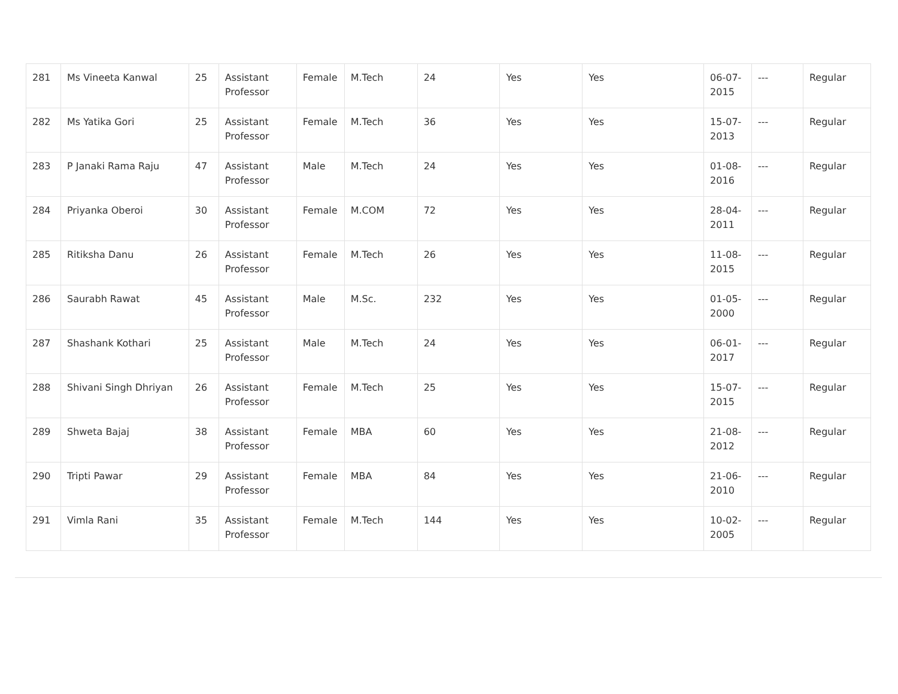| 281 | Ms Vineeta Kanwal | 25 | Assistant Professor | Female | M.Tech | 24 | Yes | Yes | 06-07-2015 | --- | Regular |
| 282 | Ms Yatika Gori | 25 | Assistant Professor | Female | M.Tech | 36 | Yes | Yes | 15-07-2013 | --- | Regular |
| 283 | P Janaki Rama Raju | 47 | Assistant Professor | Male | M.Tech | 24 | Yes | Yes | 01-08-2016 | --- | Regular |
| 284 | Priyanka Oberoi | 30 | Assistant Professor | Female | M.COM | 72 | Yes | Yes | 28-04-2011 | --- | Regular |
| 285 | Ritiksha Danu | 26 | Assistant Professor | Female | M.Tech | 26 | Yes | Yes | 11-08-2015 | --- | Regular |
| 286 | Saurabh Rawat | 45 | Assistant Professor | Male | M.Sc. | 232 | Yes | Yes | 01-05-2000 | --- | Regular |
| 287 | Shashank Kothari | 25 | Assistant Professor | Male | M.Tech | 24 | Yes | Yes | 06-01-2017 | --- | Regular |
| 288 | Shivani Singh Dhriyan | 26 | Assistant Professor | Female | M.Tech | 25 | Yes | Yes | 15-07-2015 | --- | Regular |
| 289 | Shweta Bajaj | 38 | Assistant Professor | Female | MBA | 60 | Yes | Yes | 21-08-2012 | --- | Regular |
| 290 | Tripti Pawar | 29 | Assistant Professor | Female | MBA | 84 | Yes | Yes | 21-06-2010 | --- | Regular |
| 291 | Vimla Rani | 35 | Assistant Professor | Female | M.Tech | 144 | Yes | Yes | 10-02-2005 | --- | Regular |